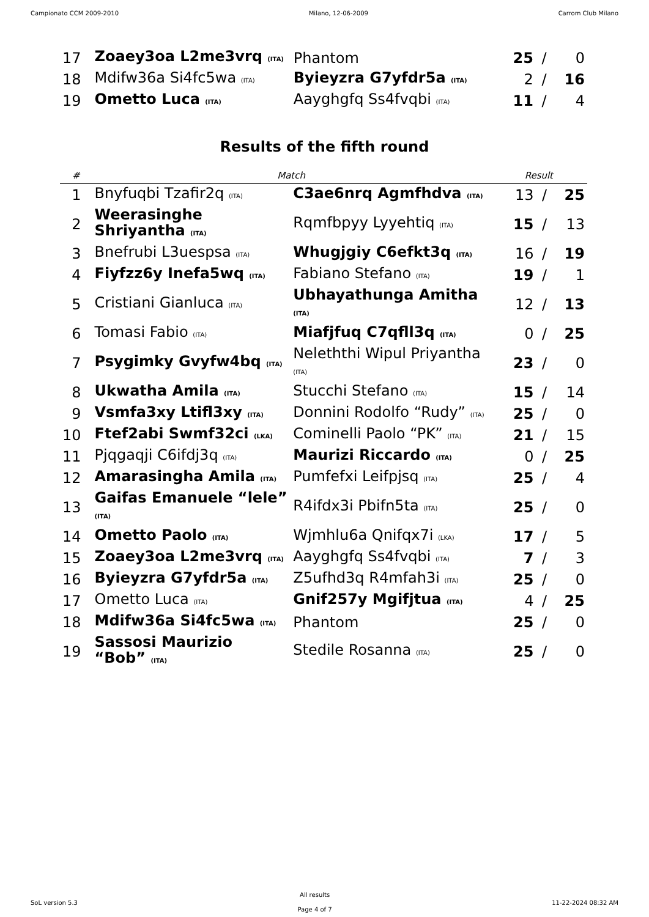Campionato CCM 2009-2010 Milano, 12-06-2009 Carrom Club Milano
| 17 | Zoaey3oa L2me3vrq (ITA) | Phantom | 25 | / | 0 |
| 18 | Mdifw36a Si4fc5wa (ITA) | Byieyzra G7yfdr5a (ITA) | 2 | / | 16 |
| 19 | Ometto Luca (ITA) | Aayghgfq Ss4fvqbi (ITA) | 11 | / | 4 |
Results of the fifth round
| # | Match | | Result | | |
| --- | --- | --- | --- | --- | --- |
| 1 | Bnyfuqbi Tzafir2q (ITA) | C3ae6nrq Agmfhdva (ITA) | 13 | / | 25 |
| 2 | Weerasinghe Shriyantha (ITA) | Rqmfbpyy Lyyehtiq (ITA) | 15 | / | 13 |
| 3 | Bnefrubi L3uespsa (ITA) | Whugjgiy C6efkt3q (ITA) | 16 | / | 19 |
| 4 | Fiyfzz6y Inefa5wq (ITA) | Fabiano Stefano (ITA) | 19 | / | 1 |
| 5 | Cristiani Gianluca (ITA) | Ubhayathunga Amitha (ITA) | 12 | / | 13 |
| 6 | Tomasi Fabio (ITA) | Miafjfuq C7qfll3q (ITA) | 0 | / | 25 |
| 7 | Psygimky Gvyfw4bq (ITA) | Neleththi Wipul Priyantha (ITA) | 23 | / | 0 |
| 8 | Ukwatha Amila (ITA) | Stucchi Stefano (ITA) | 15 | / | 14 |
| 9 | Vsmfa3xy Ltifl3xy (ITA) | Donnini Rodolfo “Rudy” (ITA) | 25 | / | 0 |
| 10 | Ftef2abi Swmf32ci (LKA) | Cominelli Paolo “PK” (ITA) | 21 | / | 15 |
| 11 | Pjqgaqji C6ifdj3q (ITA) | Maurizi Riccardo (ITA) | 0 | / | 25 |
| 12 | Amarasingha Amila (ITA) | Pumfefxi Leifpjsq (ITA) | 25 | / | 4 |
| 13 | Gaifas Emanuele “lele” (ITA) | R4ifdx3i Pbifn5ta (ITA) | 25 | / | 0 |
| 14 | Ometto Paolo (ITA) | Wjmhlu6a Qnifqx7i (LKA) | 17 | / | 5 |
| 15 | Zoaey3oa L2me3vrq (ITA) | Aayghgfq Ss4fvqbi (ITA) | 7 | / | 3 |
| 16 | Byieyzra G7yfdr5a (ITA) | Z5ufhd3q R4mfah3i (ITA) | 25 | / | 0 |
| 17 | Ometto Luca (ITA) | Gnif257y Mgifjtua (ITA) | 4 | / | 25 |
| 18 | Mdifw36a Si4fc5wa (ITA) | Phantom | 25 | / | 0 |
| 19 | Sassosi Maurizio “Bob” (ITA) | Stedile Rosanna (ITA) | 25 | / | 0 |
SoL version 5.3
All results
Page 4 of 7
11-22-2024 08:32 AM